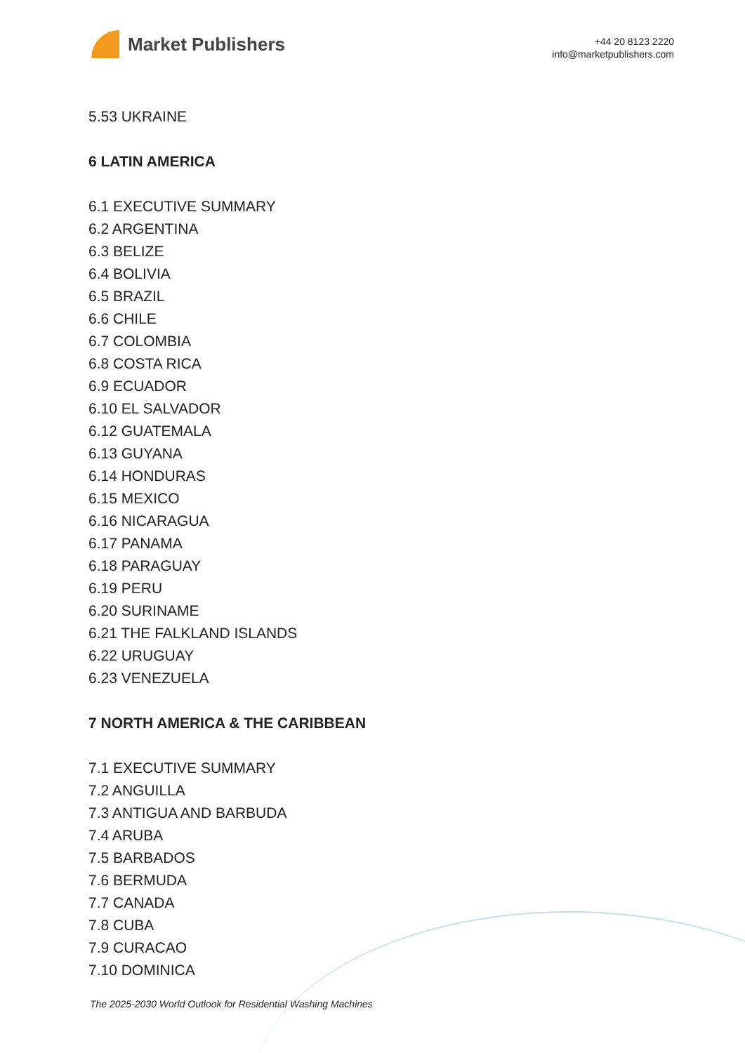Market Publishers
+44 20 8123 2220
info@marketpublishers.com
5.53 UKRAINE
6 LATIN AMERICA
6.1 EXECUTIVE SUMMARY
6.2 ARGENTINA
6.3 BELIZE
6.4 BOLIVIA
6.5 BRAZIL
6.6 CHILE
6.7 COLOMBIA
6.8 COSTA RICA
6.9 ECUADOR
6.10 EL SALVADOR
6.12 GUATEMALA
6.13 GUYANA
6.14 HONDURAS
6.15 MEXICO
6.16 NICARAGUA
6.17 PANAMA
6.18 PARAGUAY
6.19 PERU
6.20 SURINAME
6.21 THE FALKLAND ISLANDS
6.22 URUGUAY
6.23 VENEZUELA
7 NORTH AMERICA & THE CARIBBEAN
7.1 EXECUTIVE SUMMARY
7.2 ANGUILLA
7.3 ANTIGUA AND BARBUDA
7.4 ARUBA
7.5 BARBADOS
7.6 BERMUDA
7.7 CANADA
7.8 CUBA
7.9 CURACAO
7.10 DOMINICA
The 2025-2030 World Outlook for Residential Washing Machines